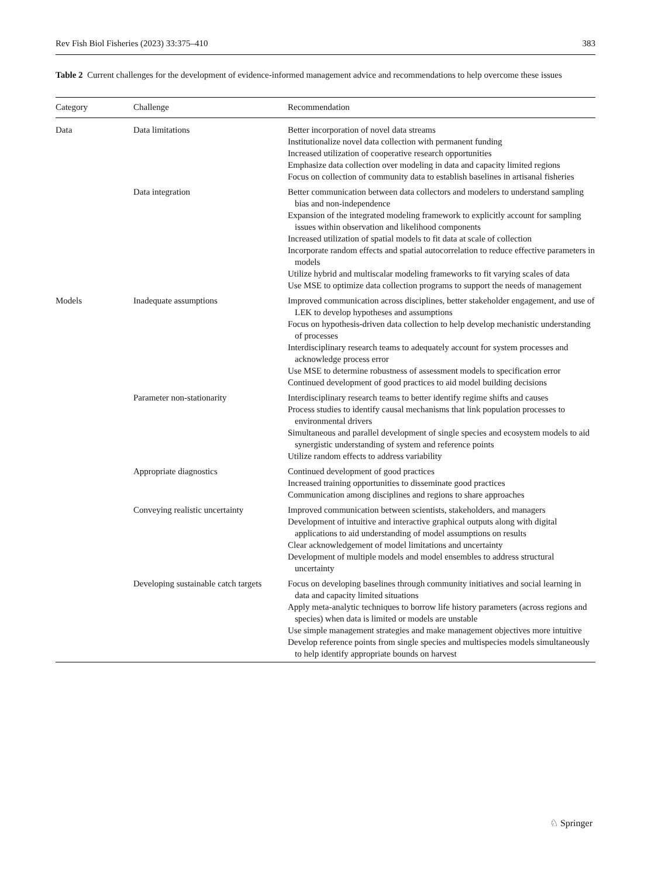Rev Fish Biol Fisheries (2023) 33:375–410 383
Table 2 Current challenges for the development of evidence-informed management advice and recommendations to help overcome these issues
| Category | Challenge | Recommendation |
| --- | --- | --- |
| Data | Data limitations | Better incorporation of novel data streams Institutionalize novel data collection with permanent funding Increased utilization of cooperative research opportunities Emphasize data collection over modeling in data and capacity limited regions Focus on collection of community data to establish baselines in artisanal fisheries |
| | Data integration | Better communication between data collectors and modelers to understand sampling bias and non-independence Expansion of the integrated modeling framework to explicitly account for sampling issues within observation and likelihood components Increased utilization of spatial models to fit data at scale of collection Incorporate random effects and spatial autocorrelation to reduce effective parameters in models Utilize hybrid and multiscalar modeling frameworks to fit varying scales of data Use MSE to optimize data collection programs to support the needs of management |
| Models | Inadequate assumptions | Improved communication across disciplines, better stakeholder engagement, and use of LEK to develop hypotheses and assumptions Focus on hypothesis-driven data collection to help develop mechanistic understanding of processes Interdisciplinary research teams to adequately account for system processes and acknowledge process error Use MSE to determine robustness of assessment models to specification error Continued development of good practices to aid model building decisions |
| | Parameter non-stationarity | Interdisciplinary research teams to better identify regime shifts and causes Process studies to identify causal mechanisms that link population processes to environmental drivers Simultaneous and parallel development of single species and ecosystem models to aid synergistic understanding of system and reference points Utilize random effects to address variability |
| | Appropriate diagnostics | Continued development of good practices Increased training opportunities to disseminate good practices Communication among disciplines and regions to share approaches |
| | Conveying realistic uncertainty | Improved communication between scientists, stakeholders, and managers Development of intuitive and interactive graphical outputs along with digital applications to aid understanding of model assumptions on results Clear acknowledgement of model limitations and uncertainty Development of multiple models and model ensembles to address structural uncertainty |
| | Developing sustainable catch targets | Focus on developing baselines through community initiatives and social learning in data and capacity limited situations Apply meta-analytic techniques to borrow life history parameters (across regions and species) when data is limited or models are unstable Use simple management strategies and make management objectives more intuitive Develop reference points from single species and multispecies models simultaneously to help identify appropriate bounds on harvest |
♘ Springer